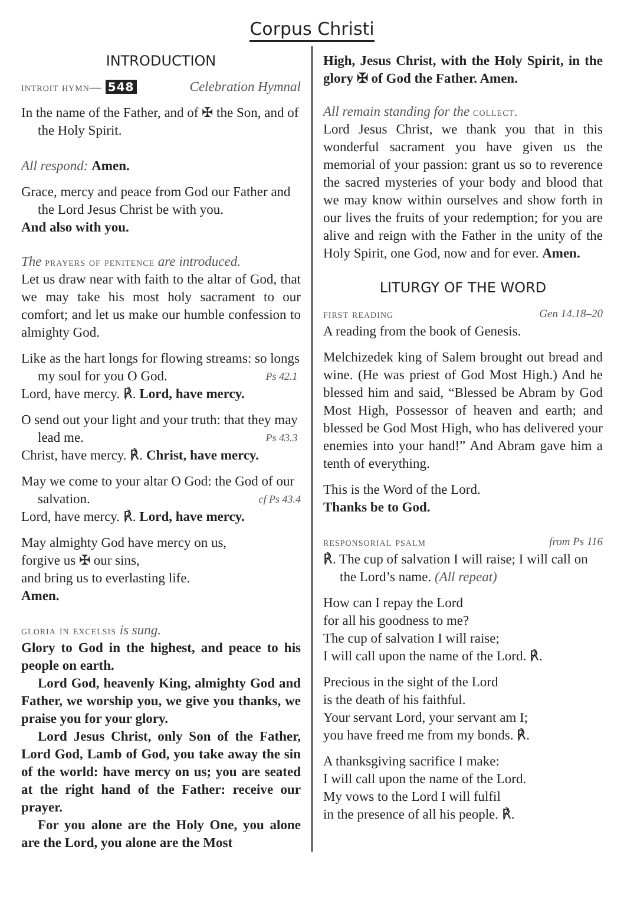Corpus Christi
INTRODUCTION
introit hymn— 548 Celebration Hymnal
In the name of the Father, and of ✠ the Son, and of the Holy Spirit.
All respond: Amen.
Grace, mercy and peace from God our Father and the Lord Jesus Christ be with you.
And also with you.
The prayers of penitence are introduced.
Let us draw near with faith to the altar of God, that we may take his most holy sacrament to our comfort; and let us make our humble confession to almighty God.
Like as the hart longs for flowing streams: so longs my soul for you O God. Ps 42.1
Lord, have mercy. ℟. Lord, have mercy.
O send out your light and your truth: that they may lead me. Ps 43.3
Christ, have mercy. ℟. Christ, have mercy.
May we come to your altar O God: the God of our salvation. cf Ps 43.4
Lord, have mercy. ℟. Lord, have mercy.
May almighty God have mercy on us,
forgive us ✠ our sins,
and bring us to everlasting life.
Amen.
gloria in excelsis is sung.
Glory to God in the highest, and peace to his people on earth.
Lord God, heavenly King, almighty God and Father, we worship you, we give you thanks, we praise you for your glory.
Lord Jesus Christ, only Son of the Father, Lord God, Lamb of God, you take away the sin of the world: have mercy on us; you are seated at the right hand of the Father: receive our prayer.
For you alone are the Holy One, you alone are the Lord, you alone are the Most
High, Jesus Christ, with the Holy Spirit, in the glory ✠ of God the Father. Amen.
All remain standing for the collect.
Lord Jesus Christ, we thank you that in this wonderful sacrament you have given us the memorial of your passion: grant us so to reverence the sacred mysteries of your body and blood that we may know within ourselves and show forth in our lives the fruits of your redemption; for you are alive and reign with the Father in the unity of the Holy Spirit, one God, now and for ever. Amen.
LITURGY OF THE WORD
first reading Gen 14.18–20
A reading from the book of Genesis.
Melchizedek king of Salem brought out bread and wine. (He was priest of God Most High.) And he blessed him and said, “Blessed be Abram by God Most High, Possessor of heaven and earth; and blessed be God Most High, who has delivered your enemies into your hand!” And Abram gave him a tenth of everything.
This is the Word of the Lord.
Thanks be to God.
responsorial psalm from Ps 116
℟. The cup of salvation I will raise; I will call on the Lord’s name. (All repeat)
How can I repay the Lord
for all his goodness to me?
The cup of salvation I will raise;
I will call upon the name of the Lord. ℟.
Precious in the sight of the Lord
is the death of his faithful.
Your servant Lord, your servant am I;
you have freed me from my bonds. ℟.
A thanksgiving sacrifice I make:
I will call upon the name of the Lord.
My vows to the Lord I will fulfil
in the presence of all his people. ℟.